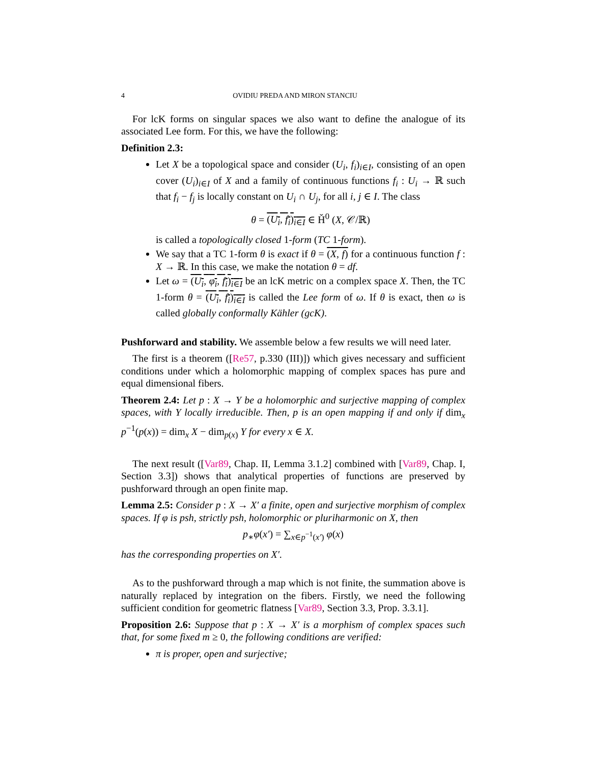4 OVIDIU PREDA AND MIRON STANCIU
For lcK forms on singular spaces we also want to define the analogue of its associated Lee form. For this, we have the following:
Definition 2.3:
Let X be a topological space and consider (U<sub>i</sub>, f<sub>i</sub>)<sub>i∈I</sub>, consisting of an open cover (U<sub>i</sub>)<sub>i∈I</sub> of X and a family of continuous functions f<sub>i</sub> : U<sub>i</sub> → ℝ such that f<sub>i</sub> − f<sub>j</sub> is locally constant on U<sub>i</sub> ∩ U<sub>j</sub>, for all i, j ∈ I. The class
θ = (U<sub>i</sub>, f<sub>i</sub>)<sub>i∈I</sub> ∈ Ȟ<sup>0</sup> (X, 𝒞/ℝ)
is called a topologically closed 1-form (TC 1-form).
We say that a TC 1-form θ is exact if θ = (X, f) for a continuous function f : X → ℝ. In this case, we make the notation θ = df.
Let ω = (U<sub>i</sub>, φ<sub>i</sub>, f<sub>i</sub>)<sub>i∈I</sub> be an lcK metric on a complex space X. Then, the TC 1-form θ = (U<sub>i</sub>, f<sub>i</sub>)<sub>i∈I</sub> is called the Lee form of ω. If θ is exact, then ω is called globally conformally Kähler (gcK).
Pushforward and stability. We assemble below a few results we will need later.
The first is a theorem ([Re57, p.330 (III)]) which gives necessary and sufficient conditions under which a holomorphic mapping of complex spaces has pure and equal dimensional fibers.
Theorem 2.4: Let p : X → Y be a holomorphic and surjective mapping of complex spaces, with Y locally irreducible. Then, p is an open mapping if and only if dim<sub>x</sub> p<sup>−1</sup>(p(x)) = dim<sub>x</sub> X − dim<sub>p(x)</sub> Y for every x ∈ X.
The next result ([Var89, Chap. II, Lemma 3.1.2] combined with [Var89, Chap. I, Section 3.3]) shows that analytical properties of functions are preserved by pushforward through an open finite map.
Lemma 2.5: Consider p : X → X′ a finite, open and surjective morphism of complex spaces. If φ is psh, strictly psh, holomorphic or pluriharmonic on X, then
p<sub>∗</sub>φ(x′) = ∑<sub>x∈p<sup>−1</sup>(x′)</sub> φ(x)
has the corresponding properties on X′.
As to the pushforward through a map which is not finite, the summation above is naturally replaced by integration on the fibers. Firstly, we need the following sufficient condition for geometric flatness [Var89, Section 3.3, Prop. 3.3.1].
Proposition 2.6: Suppose that p : X → X′ is a morphism of complex spaces such that, for some fixed m ≥ 0, the following conditions are verified:
π is proper, open and surjective;